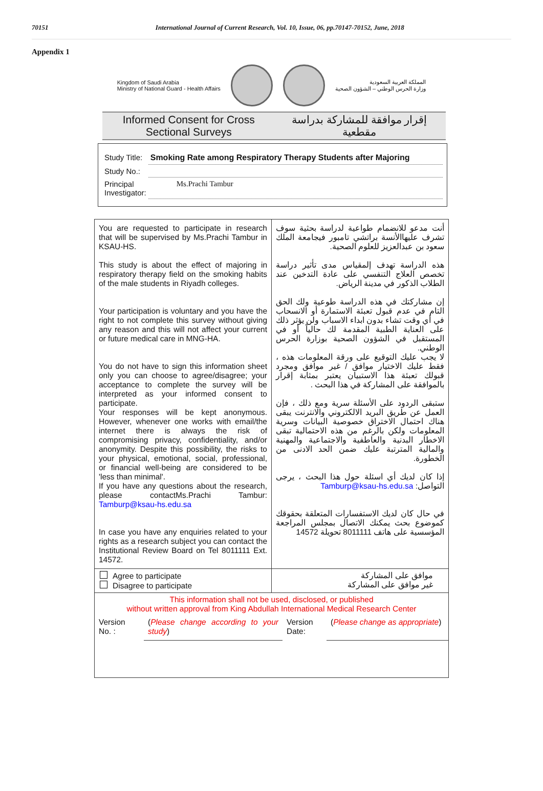70151 International Journal of Current Research, Vol. 10, Issue, 06, pp.70147-70152, June, 2018
Appendix 1
Kingdom of Saudi Arabia
Ministry of National Guard - Health Affairs
المملكة العربية السعودية
وزارة الحرس الوطني – الشؤون الصحية
Informed Consent for Cross Sectional Surveys
إقرار موافقة للمشاركة بدراسة مقطعية
| Study Title: | Smoking Rate among Respiratory Therapy Students after Majoring |
| Study No.: | |
| Principal Investigator: | Ms.Prachi Tambur |
| You are requested to participate in research that will be supervised by Ms.Prachi Tambur in KSAU-HS. This study is about the effect of majoring in respiratory therapy field on the smoking habits of the male students in Riyadh colleges. Your participation is voluntary and you have the right to not complete this survey without giving any reason and this will not affect your current or future medical care in MNG-HA. You do not have to sign this information sheet only you can choose to agree/disagree; your acceptance to complete the survey will be interpreted as your informed consent to participate. Your responses will be kept anonymous. However, whenever one works with email/the internet there is always the risk of compromising privacy, confidentiality, and/or anonymity. Despite this possibility, the risks to your physical, emotional, social, professional, or financial well-being are considered to be 'less than minimal'. If you have any questions about the research, please contactMs.Prachi Tambur: Tamburp@ksau-hs.edu.sa In case you have any enquiries related to your rights as a research subject you can contact the Institutional Review Board on Tel 8011111 Ext. 14572. | أنت مدعو للانضمام طواعية لدراسة بحثية سوف تشرف عليهاالأنسة براتشي تامبور فيجامعة الملك سعود بن عبدالعزيز للعلوم الصحية. هذه الدراسة تهدف إلمقياس مدى تأثير دراسة تخصص العلاج التنفسي على عادة التدخين عند الطلاب الذكور في مدينة الرياض. إن مشاركتك في هذه الدراسة طوعية ولك الحق التام في عدم قبول تعبئة الاستمارة أو الانسحاب في أي وقت تشاء بدون ابداء الاسباب ولن يؤثر ذلك على العناية الطبية المقدمة لك حالياً أو في المستقبل في الشؤون الصحية بوزارة الحرس الوطني. لا يجب عليك التوقيع على ورقة المعلومات هذه ، فقط عليك الاختيار موافق / غير موافق ومجرد قبولك تعبئة هذا الاستبيان يعتبر بمثابة إقرار بالموافقة على المشاركة في هذا البحث . ستبقى الردود على الأسئلة سرية ومع ذلك ، فإن العمل عن طريق البريد الالكتروني والانترنت يبقى هناك احتمال الاختراق خصوصية البيانات وسرية المعلومات ولكن بالرغم من هذه الاحتمالية تبقى الاخطار البدنية والعاطفية والاجتماعية والمهنية والمالية المترتبة عليك ضمن الحد الادنى من الخطورة. إذا كان لديك أي اسئلة حول هذا البحث ، يرجى التواصل: Tamburp@ksau-hs.edu.sa في حال كان لديك الاستفسارات المتعلقة بحقوقك كموضوع بحث يمكنك الاتصال بمجلس المراجعة المؤسسية على هاتف 8011111 تحويلة 14572 |
| Agree to participate Disagree to participate | موافق على المشاركة غير موافق على المشاركة |
This information shall not be used, disclosed, or published
without written approval from King Abdullah International Medical Research Center
| Version No. : | ( Please change according to your study ) | Version Date: | ( Please change as appropriate ) |